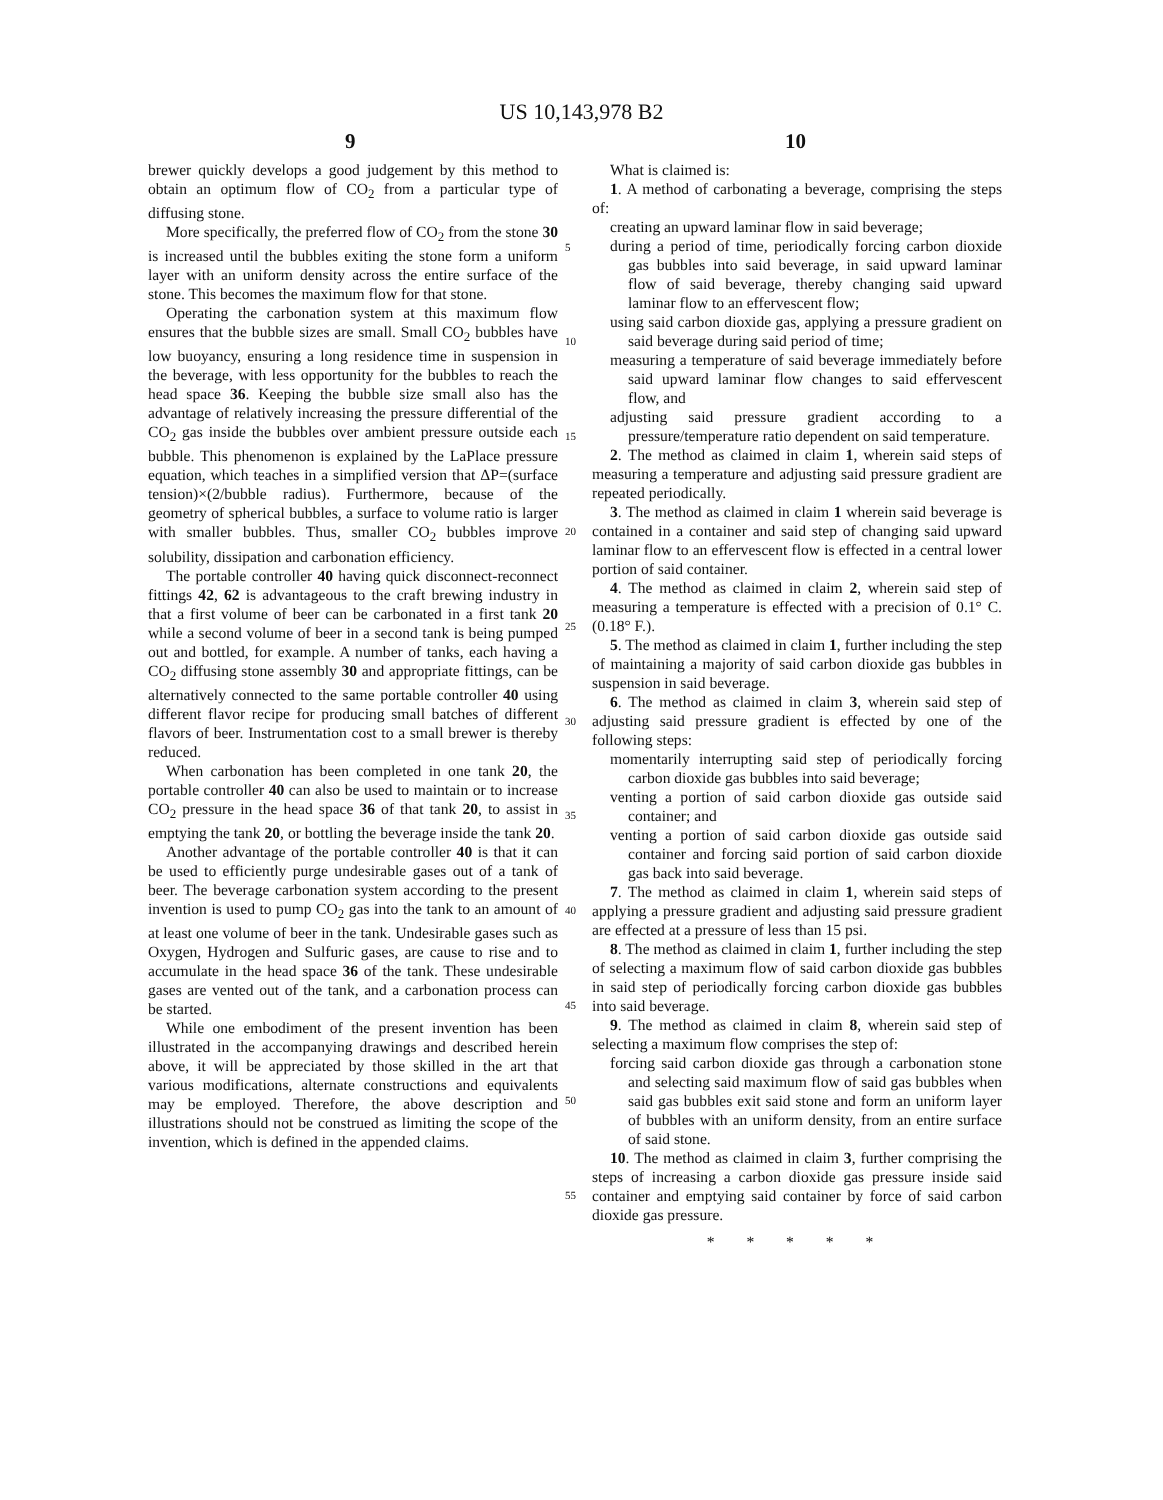US 10,143,978 B2
9 10
brewer quickly develops a good judgement by this method to obtain an optimum flow of CO<sub>2</sub> from a particular type of diffusing stone.
More specifically, the preferred flow of CO<sub>2</sub> from the stone 30 is increased until the bubbles exiting the stone form a uniform layer with an uniform density across the entire surface of the stone. This becomes the maximum flow for that stone.
Operating the carbonation system at this maximum flow ensures that the bubble sizes are small. Small CO<sub>2</sub> bubbles have low buoyancy, ensuring a long residence time in suspension in the beverage, with less opportunity for the bubbles to reach the head space 36. Keeping the bubble size small also has the advantage of relatively increasing the pressure differential of the CO<sub>2</sub> gas inside the bubbles over ambient pressure outside each bubble. This phenomenon is explained by the LaPlace pressure equation, which teaches in a simplified version that ΔP=(surface tension)×(2/bubble radius). Furthermore, because of the geometry of spherical bubbles, a surface to volume ratio is larger with smaller bubbles. Thus, smaller CO<sub>2</sub> bubbles improve solubility, dissipation and carbonation efficiency.
The portable controller 40 having quick disconnect-reconnect fittings 42, 62 is advantageous to the craft brewing industry in that a first volume of beer can be carbonated in a first tank 20 while a second volume of beer in a second tank is being pumped out and bottled, for example. A number of tanks, each having a CO<sub>2</sub> diffusing stone assembly 30 and appropriate fittings, can be alternatively connected to the same portable controller 40 using different flavor recipe for producing small batches of different flavors of beer. Instrumentation cost to a small brewer is thereby reduced.
When carbonation has been completed in one tank 20, the portable controller 40 can also be used to maintain or to increase CO<sub>2</sub> pressure in the head space 36 of that tank 20, to assist in emptying the tank 20, or bottling the beverage inside the tank 20.
Another advantage of the portable controller 40 is that it can be used to efficiently purge undesirable gases out of a tank of beer. The beverage carbonation system according to the present invention is used to pump CO<sub>2</sub> gas into the tank to an amount of at least one volume of beer in the tank. Undesirable gases such as Oxygen, Hydrogen and Sulfuric gases, are cause to rise and to accumulate in the head space 36 of the tank. These undesirable gases are vented out of the tank, and a carbonation process can be started.
While one embodiment of the present invention has been illustrated in the accompanying drawings and described herein above, it will be appreciated by those skilled in the art that various modifications, alternate constructions and equivalents may be employed. Therefore, the above description and illustrations should not be construed as limiting the scope of the invention, which is defined in the appended claims.
5
10
15
20
25
30
35
40
45
50
55
What is claimed is:
1. A method of carbonating a beverage, comprising the steps of:
creating an upward laminar flow in said beverage;
during a period of time, periodically forcing carbon dioxide gas bubbles into said beverage, in said upward laminar flow of said beverage, thereby changing said upward laminar flow to an effervescent flow;
using said carbon dioxide gas, applying a pressure gradient on said beverage during said period of time;
measuring a temperature of said beverage immediately before said upward laminar flow changes to said effervescent flow, and
adjusting said pressure gradient according to a pressure/temperature ratio dependent on said temperature.
2. The method as claimed in claim 1, wherein said steps of measuring a temperature and adjusting said pressure gradient are repeated periodically.
3. The method as claimed in claim 1 wherein said beverage is contained in a container and said step of changing said upward laminar flow to an effervescent flow is effected in a central lower portion of said container.
4. The method as claimed in claim 2, wherein said step of measuring a temperature is effected with a precision of 0.1° C. (0.18° F.).
5. The method as claimed in claim 1, further including the step of maintaining a majority of said carbon dioxide gas bubbles in suspension in said beverage.
6. The method as claimed in claim 3, wherein said step of adjusting said pressure gradient is effected by one of the following steps:
momentarily interrupting said step of periodically forcing carbon dioxide gas bubbles into said beverage;
venting a portion of said carbon dioxide gas outside said container; and
venting a portion of said carbon dioxide gas outside said container and forcing said portion of said carbon dioxide gas back into said beverage.
7. The method as claimed in claim 1, wherein said steps of applying a pressure gradient and adjusting said pressure gradient are effected at a pressure of less than 15 psi.
8. The method as claimed in claim 1, further including the step of selecting a maximum flow of said carbon dioxide gas bubbles in said step of periodically forcing carbon dioxide gas bubbles into said beverage.
9. The method as claimed in claim 8, wherein said step of selecting a maximum flow comprises the step of:
forcing said carbon dioxide gas through a carbonation stone and selecting said maximum flow of said gas bubbles when said gas bubbles exit said stone and form an uniform layer of bubbles with an uniform density, from an entire surface of said stone.
10. The method as claimed in claim 3, further comprising the steps of increasing a carbon dioxide gas pressure inside said container and emptying said container by force of said carbon dioxide gas pressure.
* * * * *